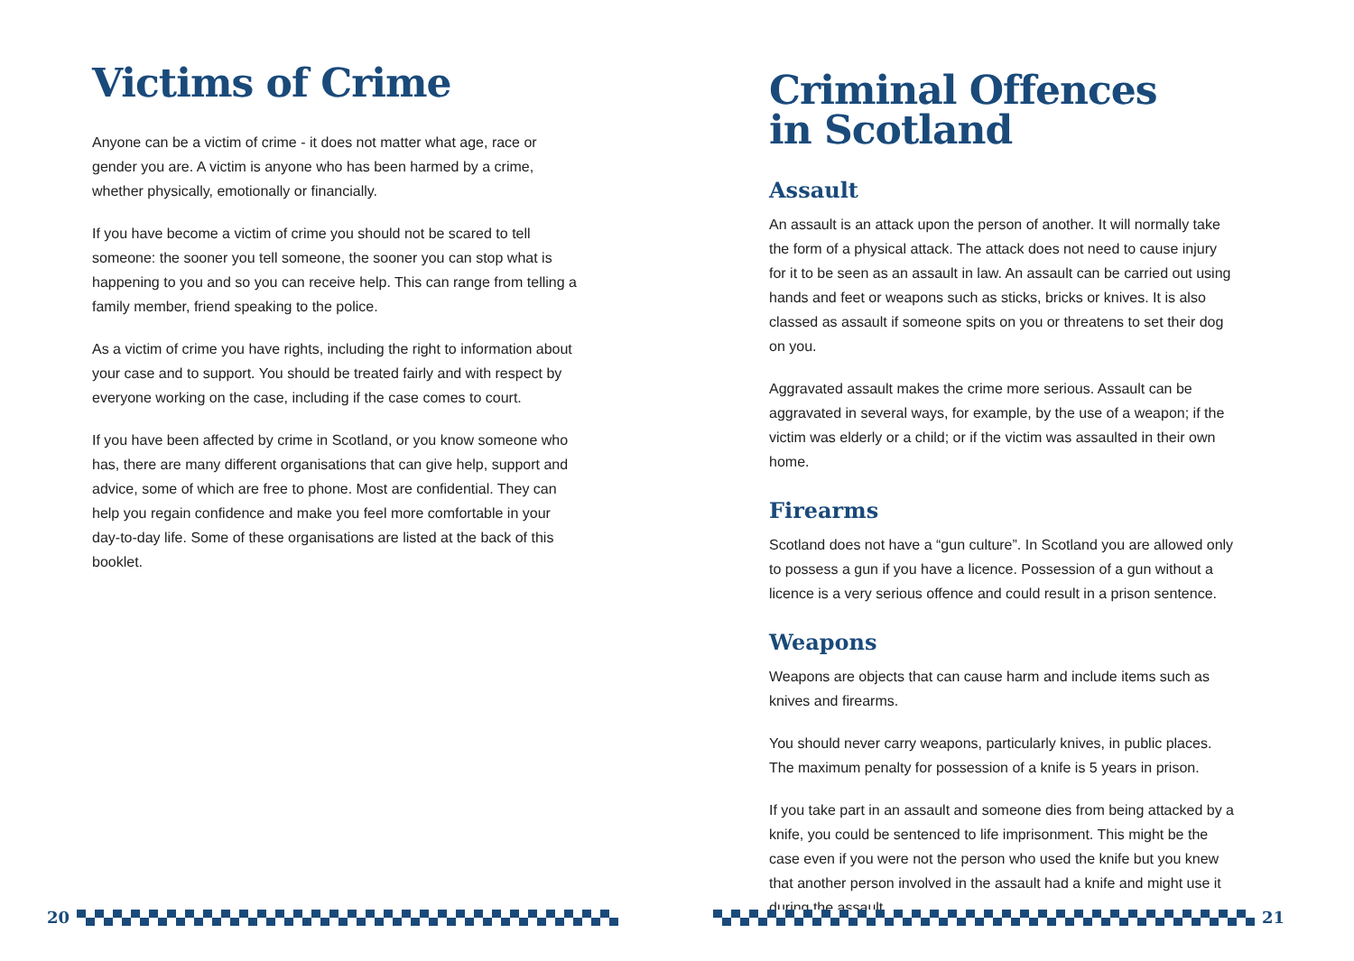Victims of Crime
Anyone can be a victim of crime - it does not matter what age, race or gender you are. A victim is anyone who has been harmed by a crime, whether physically, emotionally or financially.
If you have become a victim of crime you should not be scared to tell someone: the sooner you tell someone, the sooner you can stop what is happening to you and so you can receive help. This can range from telling a family member, friend speaking to the police.
As a victim of crime you have rights, including the right to information about your case and to support. You should be treated fairly and with respect by everyone working on the case, including if the case comes to court.
If you have been affected by crime in Scotland, or you know someone who has, there are many different organisations that can give help, support and advice, some of which are free to phone. Most are confidential. They can help you regain confidence and make you feel more comfortable in your day-to-day life. Some of these organisations are listed at the back of this booklet.
20
Criminal Offences
in Scotland
Assault
An assault is an attack upon the person of another. It will normally take the form of a physical attack. The attack does not need to cause injury for it to be seen as an assault in law. An assault can be carried out using hands and feet or weapons such as sticks, bricks or knives. It is also classed as assault if someone spits on you or threatens to set their dog on you.
Aggravated assault makes the crime more serious. Assault can be aggravated in several ways, for example, by the use of a weapon; if the victim was elderly or a child; or if the victim was assaulted in their own home.
Firearms
Scotland does not have a “gun culture”. In Scotland you are allowed only to possess a gun if you have a licence. Possession of a gun without a licence is a very serious offence and could result in a prison sentence.
Weapons
Weapons are objects that can cause harm and include items such as knives and firearms.
You should never carry weapons, particularly knives, in public places. The maximum penalty for possession of a knife is 5 years in prison.
If you take part in an assault and someone dies from being attacked by a knife, you could be sentenced to life imprisonment. This might be the case even if you were not the person who used the knife but you knew that another person involved in the assault had a knife and might use it during the assault.
21